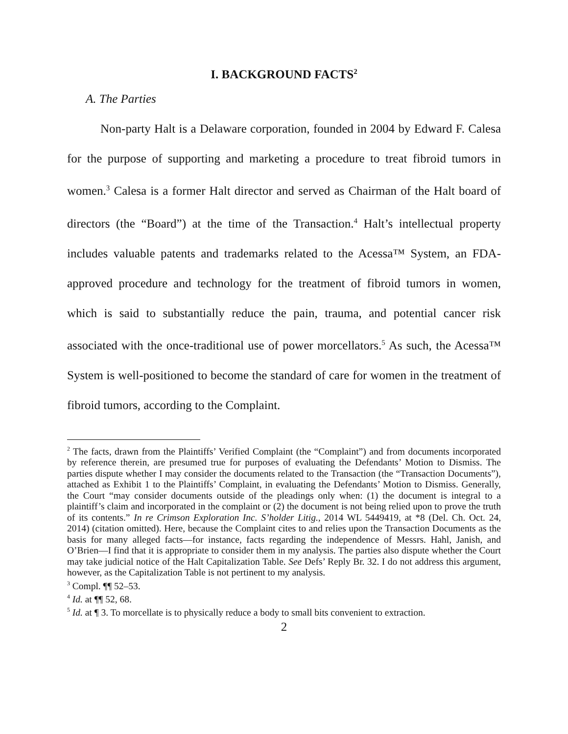I. BACKGROUND FACTS<sup>2</sup>
A. The Parties
Non-party Halt is a Delaware corporation, founded in 2004 by Edward F. Calesa for the purpose of supporting and marketing a procedure to treat fibroid tumors in women.<sup>3</sup> Calesa is a former Halt director and served as Chairman of the Halt board of directors (the “Board”) at the time of the Transaction.<sup>4</sup> Halt’s intellectual property includes valuable patents and trademarks related to the Acessa™ System, an FDA-approved procedure and technology for the treatment of fibroid tumors in women, which is said to substantially reduce the pain, trauma, and potential cancer risk associated with the once-traditional use of power morcellators.<sup>5</sup> As such, the Acessa™ System is well-positioned to become the standard of care for women in the treatment of fibroid tumors, according to the Complaint.
<sup>2</sup> The facts, drawn from the Plaintiffs’ Verified Complaint (the “Complaint”) and from documents incorporated by reference therein, are presumed true for purposes of evaluating the Defendants’ Motion to Dismiss. The parties dispute whether I may consider the documents related to the Transaction (the “Transaction Documents”), attached as Exhibit 1 to the Plaintiffs’ Complaint, in evaluating the Defendants’ Motion to Dismiss. Generally, the Court “may consider documents outside of the pleadings only when: (1) the document is integral to a plaintiff’s claim and incorporated in the complaint or (2) the document is not being relied upon to prove the truth of its contents.” In re Crimson Exploration Inc. S’holder Litig., 2014 WL 5449419, at *8 (Del. Ch. Oct. 24, 2014) (citation omitted). Here, because the Complaint cites to and relies upon the Transaction Documents as the basis for many alleged facts—for instance, facts regarding the independence of Messrs. Hahl, Janish, and O’Brien—I find that it is appropriate to consider them in my analysis. The parties also dispute whether the Court may take judicial notice of the Halt Capitalization Table. See Defs’ Reply Br. 32. I do not address this argument, however, as the Capitalization Table is not pertinent to my analysis.
<sup>3</sup> Compl. ¶¶ 52–53.
<sup>4</sup> Id. at ¶¶ 52, 68.
<sup>5</sup> Id. at ¶ 3. To morcellate is to physically reduce a body to small bits convenient to extraction.
2